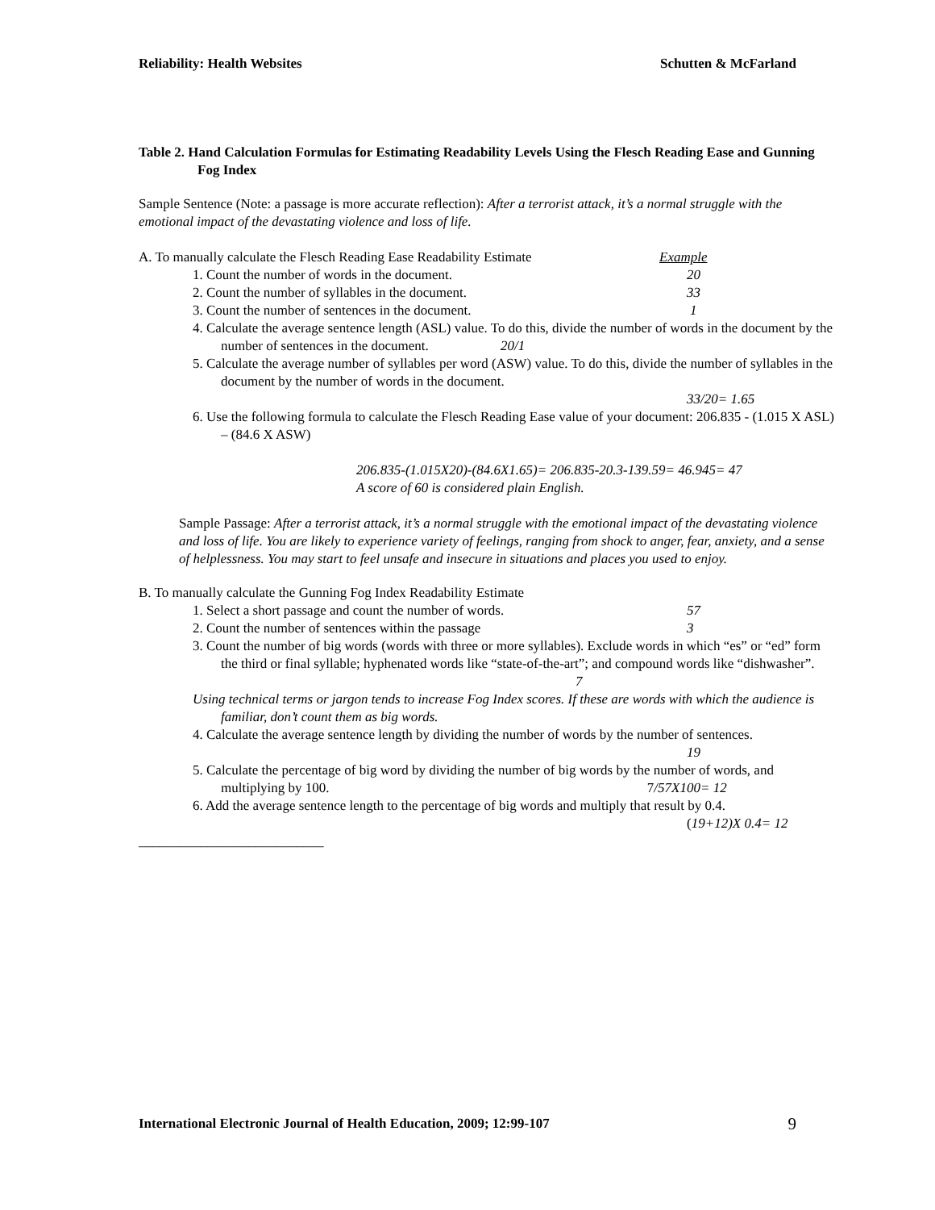Reliability: Health Websites Schutten & McFarland
Table 2. Hand Calculation Formulas for Estimating Readability Levels Using the Flesch Reading Ease and Gunning Fog Index
Sample Sentence (Note: a passage is more accurate reflection): After a terrorist attack, it’s a normal struggle with the emotional impact of the devastating violence and loss of life.
A. To manually calculate the Flesch Reading Ease Readability Estimate Example
1. Count the number of words in the document. 20
2. Count the number of syllables in the document. 33
3. Count the number of sentences in the document. 1
4. Calculate the average sentence length (ASL) value. To do this, divide the number of words in the document by the number of sentences in the document. 20/1
5. Calculate the average number of syllables per word (ASW) value. To do this, divide the number of syllables in the document by the number of words in the document.
33/20= 1.65
6. Use the following formula to calculate the Flesch Reading Ease value of your document: 206.835 - (1.015 X ASL) – (84.6 X ASW)
206.835-(1.015X20)-(84.6X1.65)= 206.835-20.3-139.59= 46.945= 47
A score of 60 is considered plain English.
Sample Passage: After a terrorist attack, it’s a normal struggle with the emotional impact of the devastating violence and loss of life. You are likely to experience variety of feelings, ranging from shock to anger, fear, anxiety, and a sense of helplessness. You may start to feel unsafe and insecure in situations and places you used to enjoy.
B. To manually calculate the Gunning Fog Index Readability Estimate
1. Select a short passage and count the number of words. 57
2. Count the number of sentences within the passage 3
3. Count the number of big words (words with three or more syllables). Exclude words in which “es” or “ed” form the third or final syllable; hyphenated words like “state-of-the-art”; and compound words like “dishwasher”. 7
Using technical terms or jargon tends to increase Fog Index scores. If these are words with which the audience is familiar, don’t count them as big words.
4. Calculate the average sentence length by dividing the number of words by the number of sentences.
19
5. Calculate the percentage of big word by dividing the number of big words by the number of words, and multiplying by 100. 7/57X100= 12
6. Add the average sentence length to the percentage of big words and multiply that result by 0.4.
(19+12)X 0.4= 12
___________________________
International Electronic Journal of Health Education, 2009; 12:99-107 9